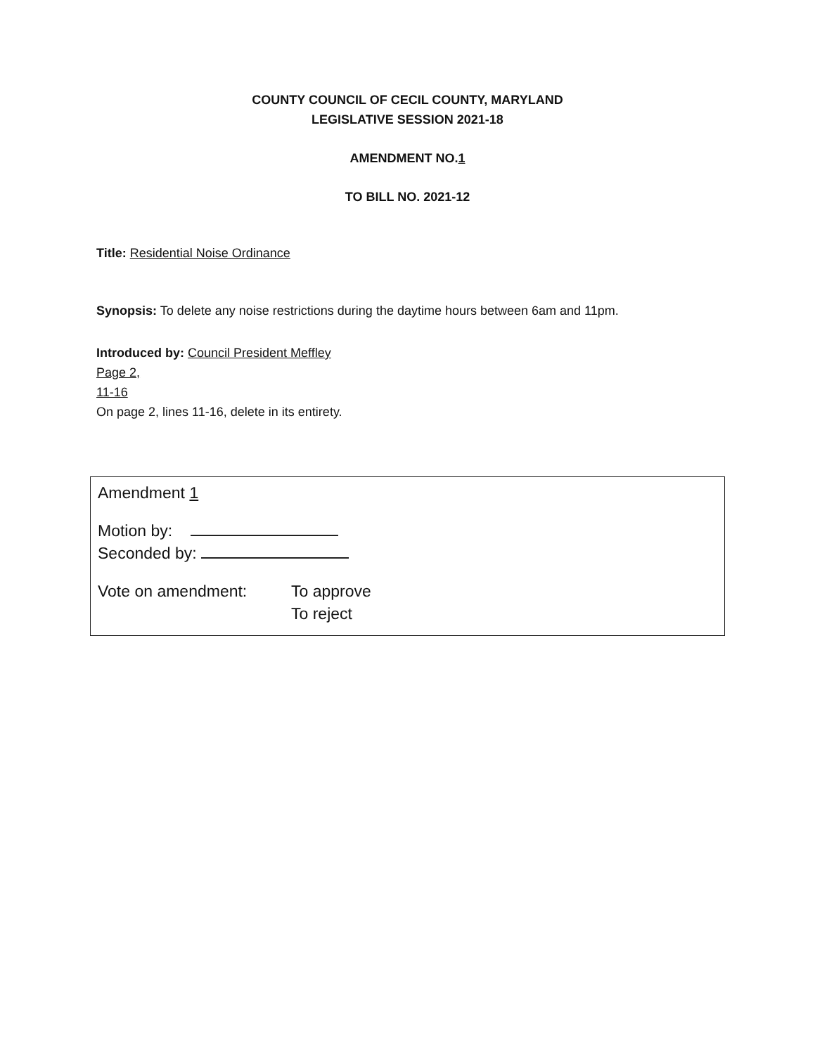COUNTY COUNCIL OF CECIL COUNTY, MARYLAND
LEGISLATIVE SESSION 2021-18
AMENDMENT NO.1
TO BILL NO. 2021-12
Title: Residential Noise Ordinance
Synopsis: To delete any noise restrictions during the daytime hours between 6am and 11pm.
Introduced by: Council President Meffley
Page 2,
11-16
On page 2, lines 11-16, delete in its entirety.
Amendment 1
Motion by:
Seconded by:
Vote on amendment: To approve
To reject